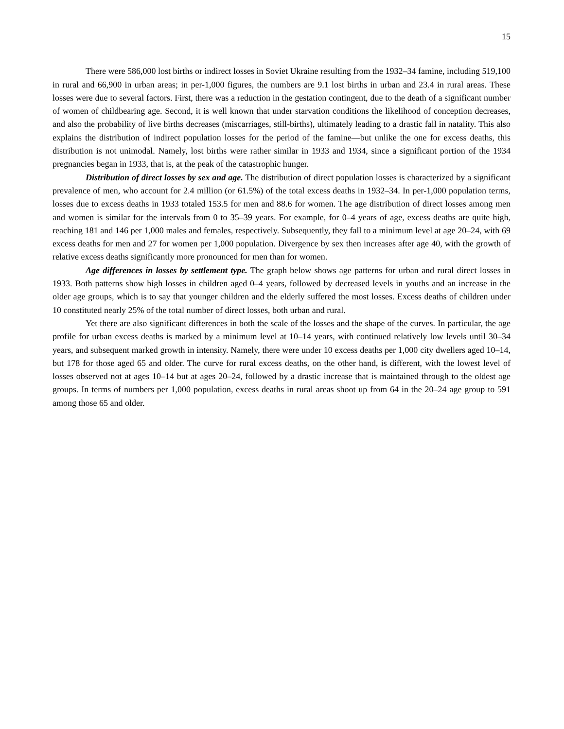15
There were 586,000 lost births or indirect losses in Soviet Ukraine resulting from the 1932–34 famine, including 519,100 in rural and 66,900 in urban areas; in per-1,000 figures, the numbers are 9.1 lost births in urban and 23.4 in rural areas. These losses were due to several factors. First, there was a reduction in the gestation contingent, due to the death of a significant number of women of childbearing age. Second, it is well known that under starvation conditions the likelihood of conception decreases, and also the probability of live births decreases (miscarriages, still-births), ultimately leading to a drastic fall in natality. This also explains the distribution of indirect population losses for the period of the famine—but unlike the one for excess deaths, this distribution is not unimodal. Namely, lost births were rather similar in 1933 and 1934, since a significant portion of the 1934 pregnancies began in 1933, that is, at the peak of the catastrophic hunger.
Distribution of direct losses by sex and age. The distribution of direct population losses is characterized by a significant prevalence of men, who account for 2.4 million (or 61.5%) of the total excess deaths in 1932–34. In per-1,000 population terms, losses due to excess deaths in 1933 totaled 153.5 for men and 88.6 for women. The age distribution of direct losses among men and women is similar for the intervals from 0 to 35–39 years. For example, for 0–4 years of age, excess deaths are quite high, reaching 181 and 146 per 1,000 males and females, respectively. Subsequently, they fall to a minimum level at age 20–24, with 69 excess deaths for men and 27 for women per 1,000 population. Divergence by sex then increases after age 40, with the growth of relative excess deaths significantly more pronounced for men than for women.
Age differences in losses by settlement type. The graph below shows age patterns for urban and rural direct losses in 1933. Both patterns show high losses in children aged 0–4 years, followed by decreased levels in youths and an increase in the older age groups, which is to say that younger children and the elderly suffered the most losses. Excess deaths of children under 10 constituted nearly 25% of the total number of direct losses, both urban and rural.
Yet there are also significant differences in both the scale of the losses and the shape of the curves. In particular, the age profile for urban excess deaths is marked by a minimum level at 10–14 years, with continued relatively low levels until 30–34 years, and subsequent marked growth in intensity. Namely, there were under 10 excess deaths per 1,000 city dwellers aged 10–14, but 178 for those aged 65 and older. The curve for rural excess deaths, on the other hand, is different, with the lowest level of losses observed not at ages 10–14 but at ages 20–24, followed by a drastic increase that is maintained through to the oldest age groups. In terms of numbers per 1,000 population, excess deaths in rural areas shoot up from 64 in the 20–24 age group to 591 among those 65 and older.